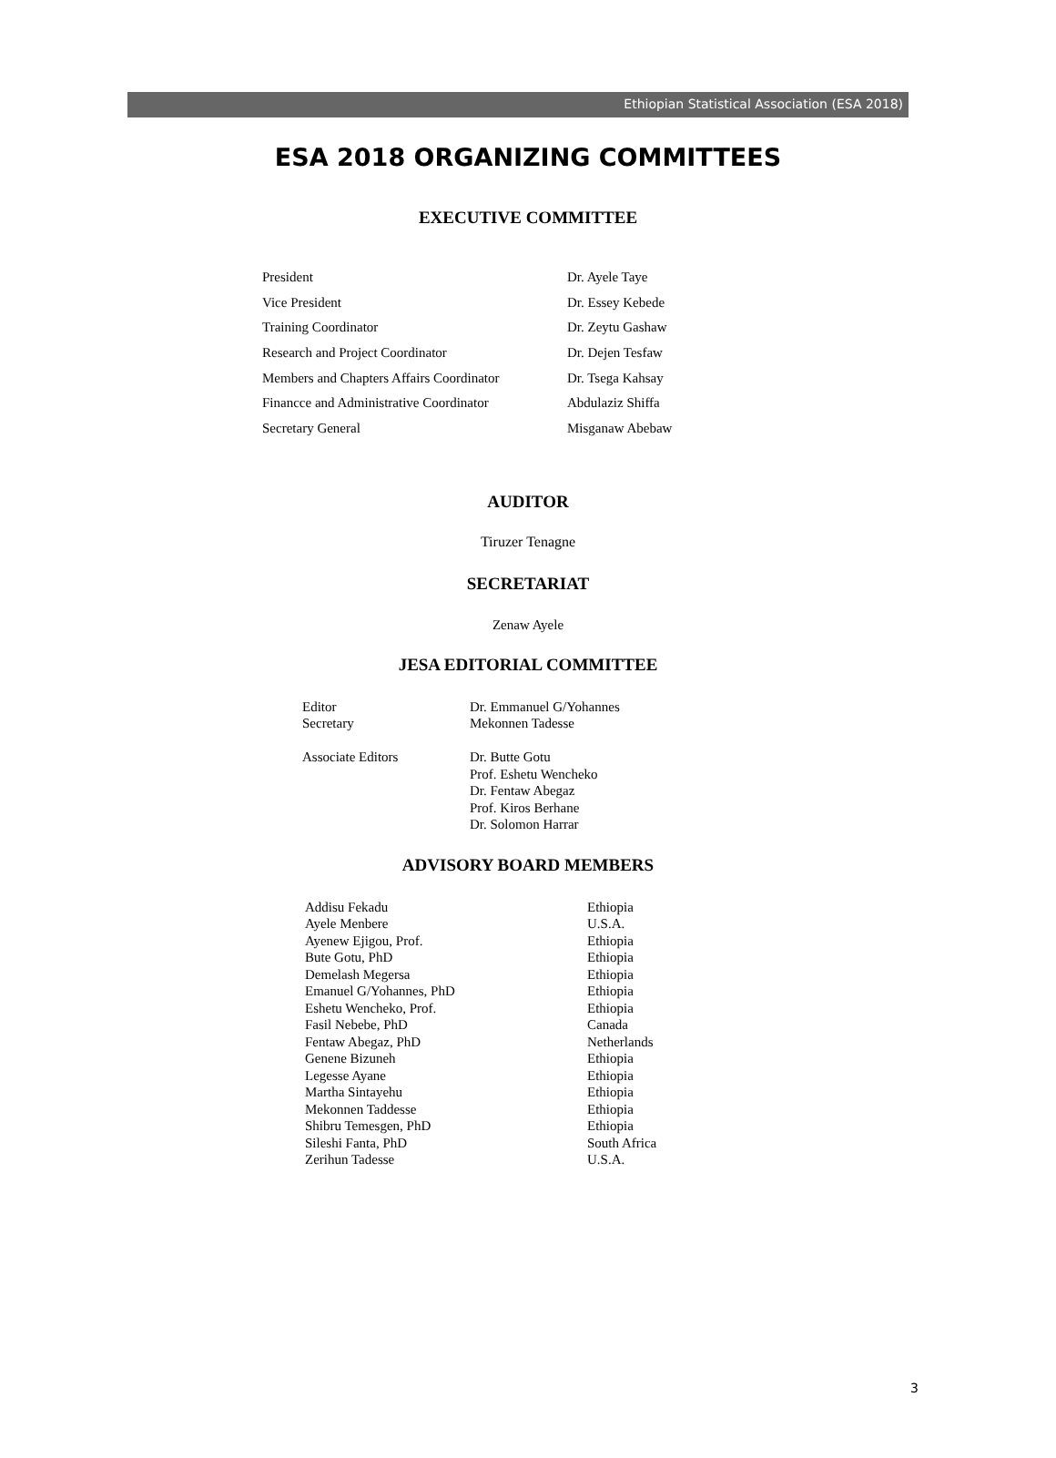Ethiopian Statistical Association (ESA 2018)
ESA 2018 ORGANIZING COMMITTEES
EXECUTIVE COMMITTEE
| President | Dr. Ayele Taye |
| Vice President | Dr. Essey Kebede |
| Training Coordinator | Dr. Zeytu Gashaw |
| Research and Project Coordinator | Dr. Dejen Tesfaw |
| Members and Chapters Affairs Coordinator | Dr. Tsega Kahsay |
| Financce and Administrative Coordinator | Abdulaziz Shiffa |
| Secretary General | Misganaw Abebaw |
AUDITOR
Tiruzer Tenagne
SECRETARIAT
Zenaw Ayele
JESA EDITORIAL COMMITTEE
| Editor Secretary Associate Editors | Dr. Emmanuel G/Yohannes Mekonnen Tadesse Dr. Butte Gotu Prof. Eshetu Wencheko Dr. Fentaw Abegaz Prof. Kiros Berhane Dr. Solomon Harrar |
ADVISORY BOARD MEMBERS
| Addisu Fekadu | Ethiopia |
| Ayele Menbere | U.S.A. |
| Ayenew Ejigou, Prof. | Ethiopia |
| Bute Gotu, PhD | Ethiopia |
| Demelash Megersa | Ethiopia |
| Emanuel G/Yohannes, PhD | Ethiopia |
| Eshetu Wencheko, Prof. | Ethiopia |
| Fasil Nebebe, PhD | Canada |
| Fentaw Abegaz, PhD | Netherlands |
| Genene Bizuneh | Ethiopia |
| Legesse Ayane | Ethiopia |
| Martha Sintayehu | Ethiopia |
| Mekonnen Taddesse | Ethiopia |
| Shibru Temesgen, PhD | Ethiopia |
| Sileshi Fanta, PhD | South Africa |
| Zerihun Tadesse | U.S.A. |
3